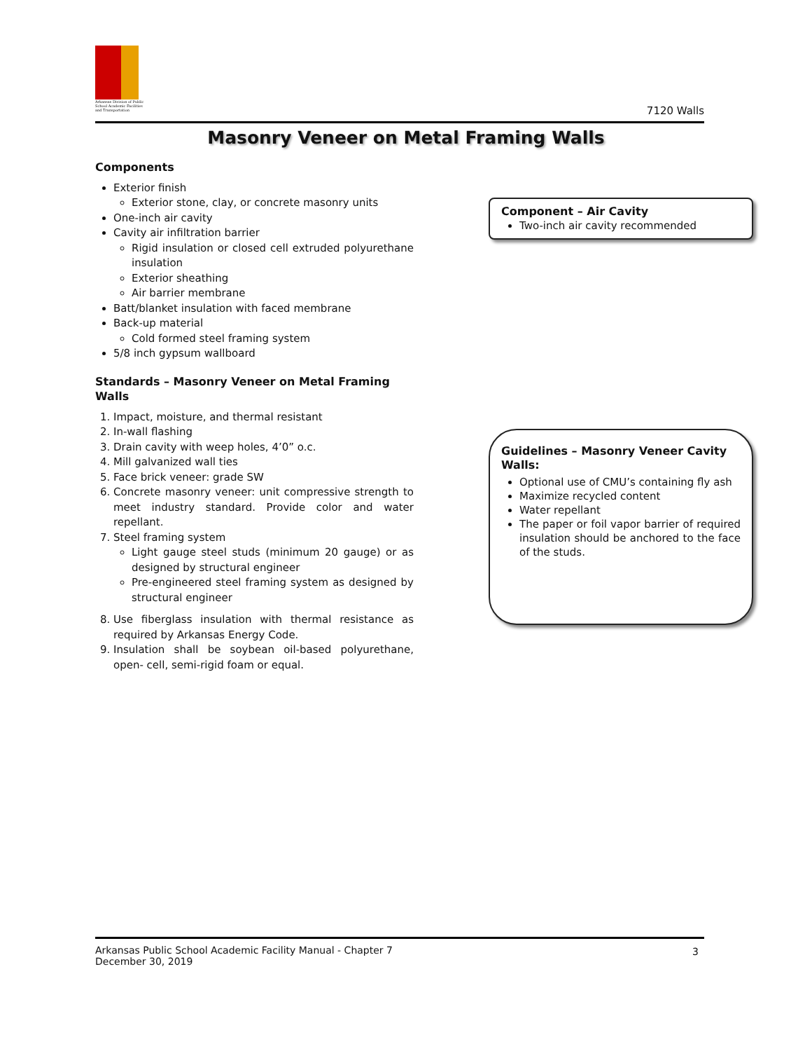Arkansas Division of Public School Academic Facilities and Transportation
7120 Walls
Masonry Veneer on Metal Framing Walls
Components
Exterior finish
Exterior stone, clay, or concrete masonry units
One-inch air cavity
Cavity air infiltration barrier
Rigid insulation or closed cell extruded polyurethane insulation
Exterior sheathing
Air barrier membrane
Batt/blanket insulation with faced membrane
Back-up material
Cold formed steel framing system
5/8 inch gypsum wallboard
Standards – Masonry Veneer on Metal Framing Walls
1. Impact, moisture, and thermal resistant
2. In-wall flashing
3. Drain cavity with weep holes, 4’0” o.c.
4. Mill galvanized wall ties
5. Face brick veneer: grade SW
6. Concrete masonry veneer: unit compressive strength to meet industry standard. Provide color and water repellant.
7. Steel framing system
Light gauge steel studs (minimum 20 gauge) or as designed by structural engineer
Pre-engineered steel framing system as designed by structural engineer
8. Use fiberglass insulation with thermal resistance as required by Arkansas Energy Code.
9. Insulation shall be soybean oil-based polyurethane, open- cell, semi-rigid foam or equal.
Component – Air Cavity
Two-inch air cavity recommended
Guidelines – Masonry Veneer Cavity Walls:
Optional use of CMU’s containing fly ash
Maximize recycled content
Water repellant
The paper or foil vapor barrier of required insulation should be anchored to the face of the studs.
Arkansas Public School Academic Facility Manual - Chapter 7
December 30, 2019
3